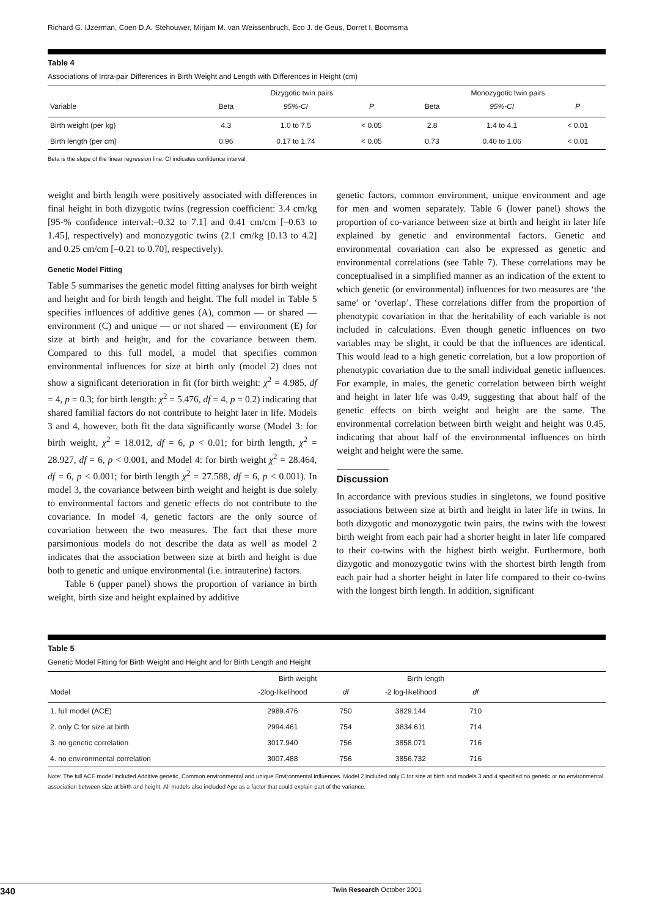Richard G. IJzerman, Coen D.A. Stehouwer, Mirjam M. van Weissenbruch, Eco J. de Geus, Dorret I. Boomsma
Table 4
Associations of Intra-pair Differences in Birth Weight and Length with Differences in Height (cm)
| | Dizygotic twin pairs | | | | Monozygotic twin pairs | | |
| --- | --- | --- | --- | --- | --- | --- | --- |
| Variable | Beta | 95%-CI | P | | Beta | 95%-CI | P |
| Birth weight (per kg) | 4.3 | 1.0 to 7.5 | < 0.05 | | 2.8 | 1.4 to 4.1 | < 0.01 |
| Birth length (per cm) | 0.96 | 0.17 to 1.74 | < 0.05 | | 0.73 | 0.40 to 1.06 | < 0.01 |
Beta is the slope of the linear regression line. CI indicates confidence interval
weight and birth length were positively associated with differences in final height in both dizygotic twins (regression coefficient: 3.4 cm/kg [95-% confidence interval:–0.32 to 7.1] and 0.41 cm/cm [–0.63 to 1.45], respectively) and monozygotic twins (2.1 cm/kg [0.13 to 4.2] and 0.25 cm/cm [–0.21 to 0.70], respectively).
Genetic Model Fitting
Table 5 summarises the genetic model fitting analyses for birth weight and height and for birth length and height. The full model in Table 5 specifies influences of additive genes (A), common — or shared — environment (C) and unique — or not shared — environment (E) for size at birth and height, and for the covariance between them. Compared to this full model, a model that specifies common environmental influences for size at birth only (model 2) does not show a significant deterioration in fit (for birth weight: χ<sup>2</sup> = 4.985, df = 4, p = 0.3; for birth length: χ<sup>2</sup> = 5.476, df = 4, p = 0.2) indicating that shared familial factors do not contribute to height later in life. Models 3 and 4, however, both fit the data significantly worse (Model 3: for birth weight, χ<sup>2</sup> = 18.012, df = 6, p < 0.01; for birth length, χ<sup>2</sup> = 28.927, df = 6, p < 0.001, and Model 4: for birth weight χ<sup>2</sup> = 28.464, df = 6, p < 0.001; for birth length χ<sup>2</sup> = 27.588, df = 6, p < 0.001). In model 3, the covariance between birth weight and height is due solely to environmental factors and genetic effects do not contribute to the covariance. In model 4, genetic factors are the only source of covariation between the two measures. The fact that these more parsimonious models do not describe the data as well as model 2 indicates that the association between size at birth and height is due both to genetic and unique environmental (i.e. intrauterine) factors.
Table 6 (upper panel) shows the proportion of variance in birth weight, birth size and height explained by additive
genetic factors, common environment, unique environment and age for men and women separately. Table 6 (lower panel) shows the proportion of co-variance between size at birth and height in later life explained by genetic and environmental factors. Genetic and environmental covariation can also be expressed as genetic and environmental correlations (see Table 7). These correlations may be conceptualised in a simplified manner as an indication of the extent to which genetic (or environmental) influences for two measures are ‘the same’ or ‘overlap’. These correlations differ from the proportion of phenotypic covariation in that the heritability of each variable is not included in calculations. Even though genetic influences on two variables may be slight, it could be that the influences are identical. This would lead to a high genetic correlation, but a low proportion of phenotypic covariation due to the small individual genetic influences. For example, in males, the genetic correlation between birth weight and height in later life was 0.49, suggesting that about half of the genetic effects on birth weight and height are the same. The environmental correlation between birth weight and height was 0.45, indicating that about half of the environmental influences on birth weight and height were the same.
Discussion
In accordance with previous studies in singletons, we found positive associations between size at birth and height in later life in twins. In both dizygotic and monozygotic twin pairs, the twins with the lowest birth weight from each pair had a shorter height in later life compared to their co-twins with the highest birth weight. Furthermore, both dizygotic and monozygotic twins with the shortest birth length from each pair had a shorter height in later life compared to their co-twins with the longest birth length. In addition, significant
Table 5
Genetic Model Fitting for Birth Weight and Height and for Birth Length and Height
| | Birth weight | | Birth length | | |
| --- | --- | --- | --- | --- | --- |
| Model | -2log-likelihood | df | -2 log-likelihood | df | |
| 1. full model (ACE) | 2989.476 | 750 | 3829.144 | 710 | |
| 2. only C for size at birth | 2994.461 | 754 | 3834.611 | 714 | |
| 3. no genetic correlation | 3017.940 | 756 | 3858.071 | 716 | |
| 4. no environmental correlation | 3007.488 | 756 | 3856.732 | 716 | |
Note: The full ACE model included Additive genetic, Common environmental and unique Environmental influences. Model 2 included only C for size at birth and models 3 and 4 specified no genetic or no environmental association between size at birth and height. All models also included Age as a factor that could explain part of the variance.
340 Twin Research October 2001